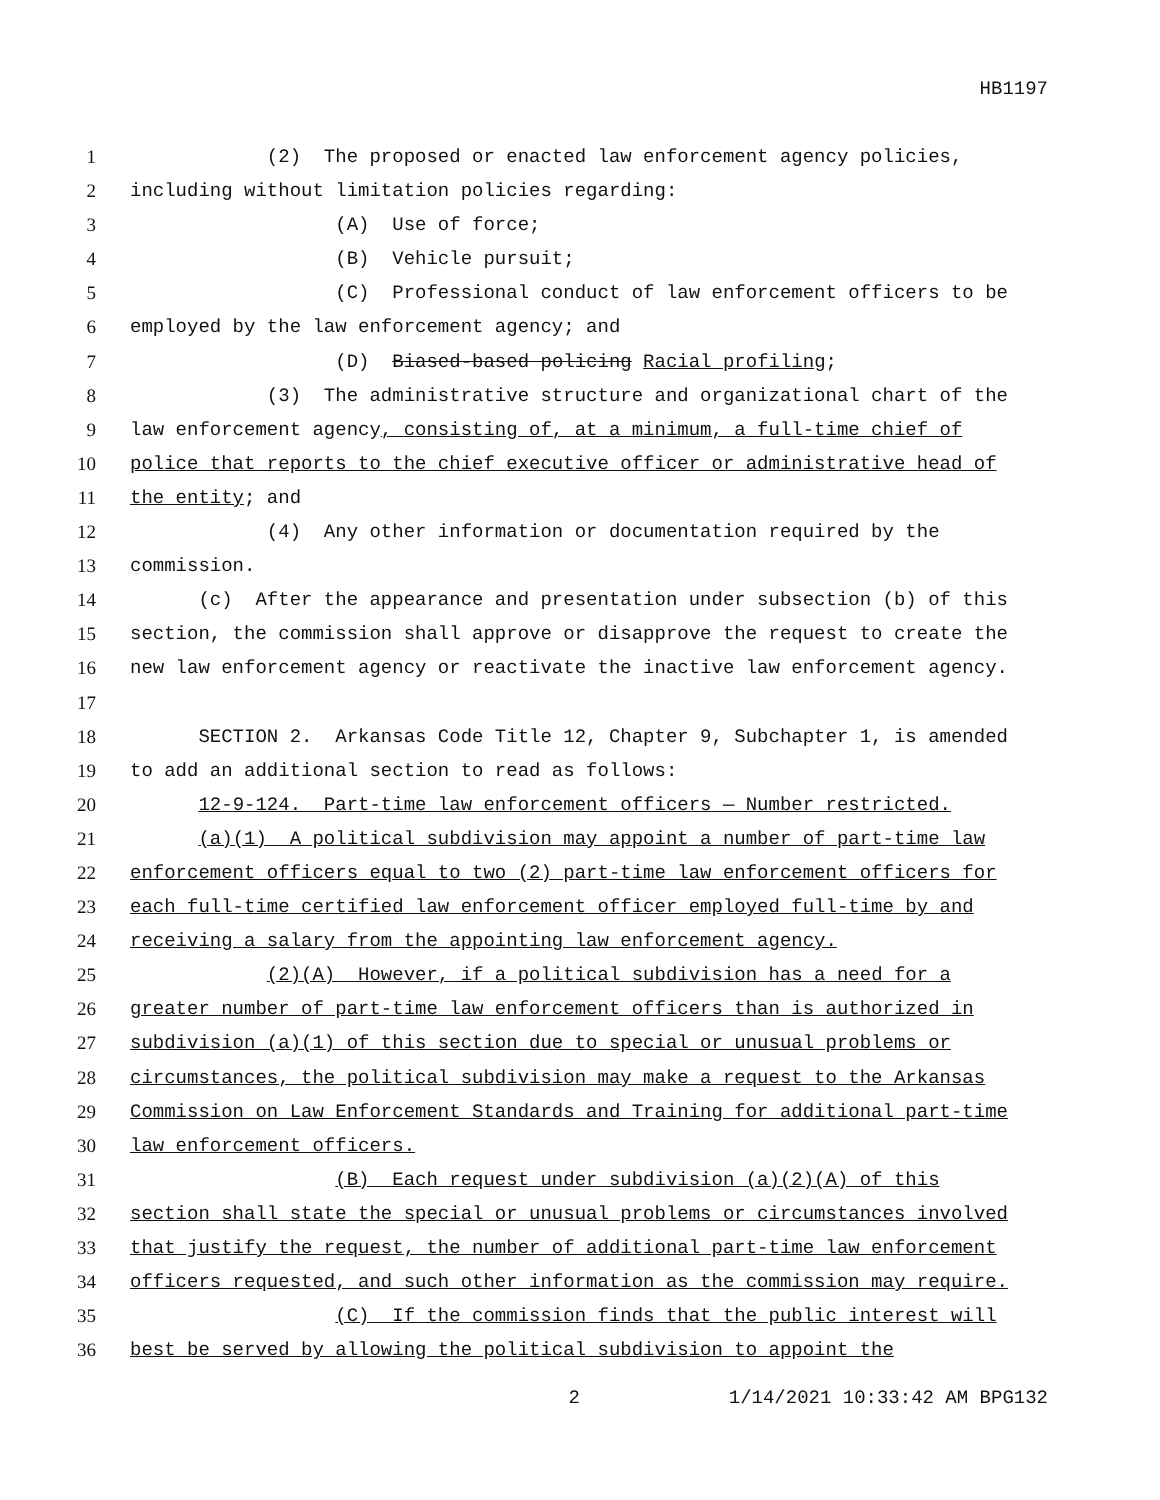HB1197
1 (2) The proposed or enacted law enforcement agency policies,
2 including without limitation policies regarding:
3 (A) Use of force;
4 (B) Vehicle pursuit;
5 (C) Professional conduct of law enforcement officers to be
6 employed by the law enforcement agency; and
7 (D) Biased-based policing Racial profiling;
8 (3) The administrative structure and organizational chart of the
9 law enforcement agency, consisting of, at a minimum, a full-time chief of
10 police that reports to the chief executive officer or administrative head of
11 the entity; and
12 (4) Any other information or documentation required by the
13 commission.
14 (c) After the appearance and presentation under subsection (b) of this
15 section, the commission shall approve or disapprove the request to create the
16 new law enforcement agency or reactivate the inactive law enforcement agency.
17
18 SECTION 2. Arkansas Code Title 12, Chapter 9, Subchapter 1, is amended
19 to add an additional section to read as follows:
20 12-9-124. Part-time law enforcement officers — Number restricted.
21 (a)(1) A political subdivision may appoint a number of part-time law
22 enforcement officers equal to two (2) part-time law enforcement officers for
23 each full-time certified law enforcement officer employed full-time by and
24 receiving a salary from the appointing law enforcement agency.
25 (2)(A) However, if a political subdivision has a need for a
26 greater number of part-time law enforcement officers than is authorized in
27 subdivision (a)(1) of this section due to special or unusual problems or
28 circumstances, the political subdivision may make a request to the Arkansas
29 Commission on Law Enforcement Standards and Training for additional part-time
30 law enforcement officers.
31 (B) Each request under subdivision (a)(2)(A) of this
32 section shall state the special or unusual problems or circumstances involved
33 that justify the request, the number of additional part-time law enforcement
34 officers requested, and such other information as the commission may require.
35 (C) If the commission finds that the public interest will
36 best be served by allowing the political subdivision to appoint the
2 1/14/2021 10:33:42 AM BPG132